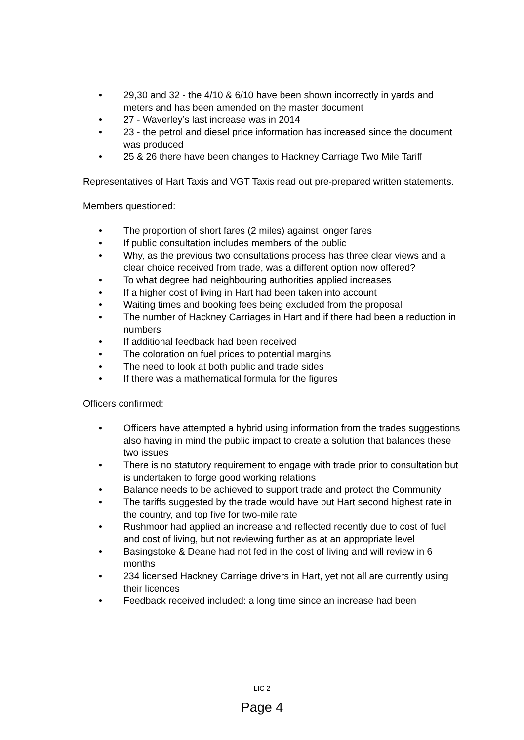• 29,30 and 32 - the 4/10 & 6/10 have been shown incorrectly in yards and meters and has been amended on the master document
• 27 - Waverley’s last increase was in 2014
• 23 - the petrol and diesel price information has increased since the document was produced
• 25 & 26 there have been changes to Hackney Carriage Two Mile Tariff
Representatives of Hart Taxis and VGT Taxis read out pre-prepared written statements.
Members questioned:
• The proportion of short fares (2 miles) against longer fares
• If public consultation includes members of the public
• Why, as the previous two consultations process has three clear views and a clear choice received from trade, was a different option now offered?
• To what degree had neighbouring authorities applied increases
• If a higher cost of living in Hart had been taken into account
• Waiting times and booking fees being excluded from the proposal
• The number of Hackney Carriages in Hart and if there had been a reduction in numbers
• If additional feedback had been received
• The coloration on fuel prices to potential margins
• The need to look at both public and trade sides
• If there was a mathematical formula for the figures
Officers confirmed:
• Officers have attempted a hybrid using information from the trades suggestions also having in mind the public impact to create a solution that balances these two issues
• There is no statutory requirement to engage with trade prior to consultation but is undertaken to forge good working relations
• Balance needs to be achieved to support trade and protect the Community
• The tariffs suggested by the trade would have put Hart second highest rate in the country, and top five for two-mile rate
• Rushmoor had applied an increase and reflected recently due to cost of fuel and cost of living, but not reviewing further as at an appropriate level
• Basingstoke & Deane had not fed in the cost of living and will review in 6 months
• 234 licensed Hackney Carriage drivers in Hart, yet not all are currently using their licences
• Feedback received included: a long time since an increase had been
LIC 2
Page 4